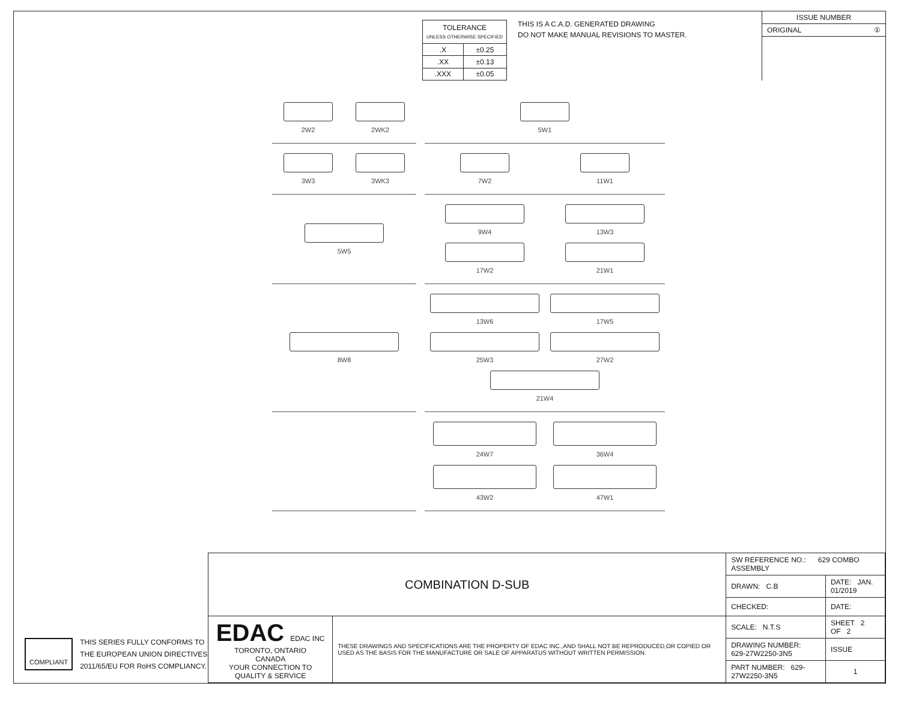| TOLERANCE UNLESS OTHERWISE SPECIFIED | |
| .X | ±0.25 |
| .XX | ±0.13 |
| .XXX | ±0.05 |
THIS IS A C.A.D. GENERATED DRAWING
DO NOT MAKE MANUAL REVISIONS TO MASTER.
ISSUE NUMBER
ORIGINAL ①
2W2
2WK2
5W1
3W3
3WK3
7W2
11W1
5W5
9W4
13W3
17W2
21W1
8W8
13W6
17W5
25W3
27W2
21W4
24W7
36W4
43W2
47W1
COMPLIANT
THIS SERIES FULLY CONFORMS TO
THE EUROPEAN UNION DIRECTIVES
2011/65/EU FOR RoHS COMPLIANCY.
| COMBINATION D-SUB | | SW REFERENCE NO.: 629 COMBO ASSEMBLY | | |
| | | DRAWN: C.B | DATE: JAN. 01/2019 | |
| | | CHECKED: | DATE: | |
| EDAC EDAC INC TORONTO, ONTARIO CANADA YOUR CONNECTION TO QUALITY & SERVICE | THESE DRAWINGS AND SPECIFICATIONS ARE THE PROPERTY OF EDAC INC.,AND SHALL NOT BE REPRODUCED,OR COPIED OR USED AS THE BASIS FOR THE MANUFACTURE OR SALE OF APPARATUS WITHOUT WRITTEN PERMISSION. | SCALE: N.T.S | SHEET 2 OF 2 | |
| | | DRAWING NUMBER: 629-27W2250-3N5 | | ISSUE |
| | | PART NUMBER: 629-27W2250-3N5 | | 1 |